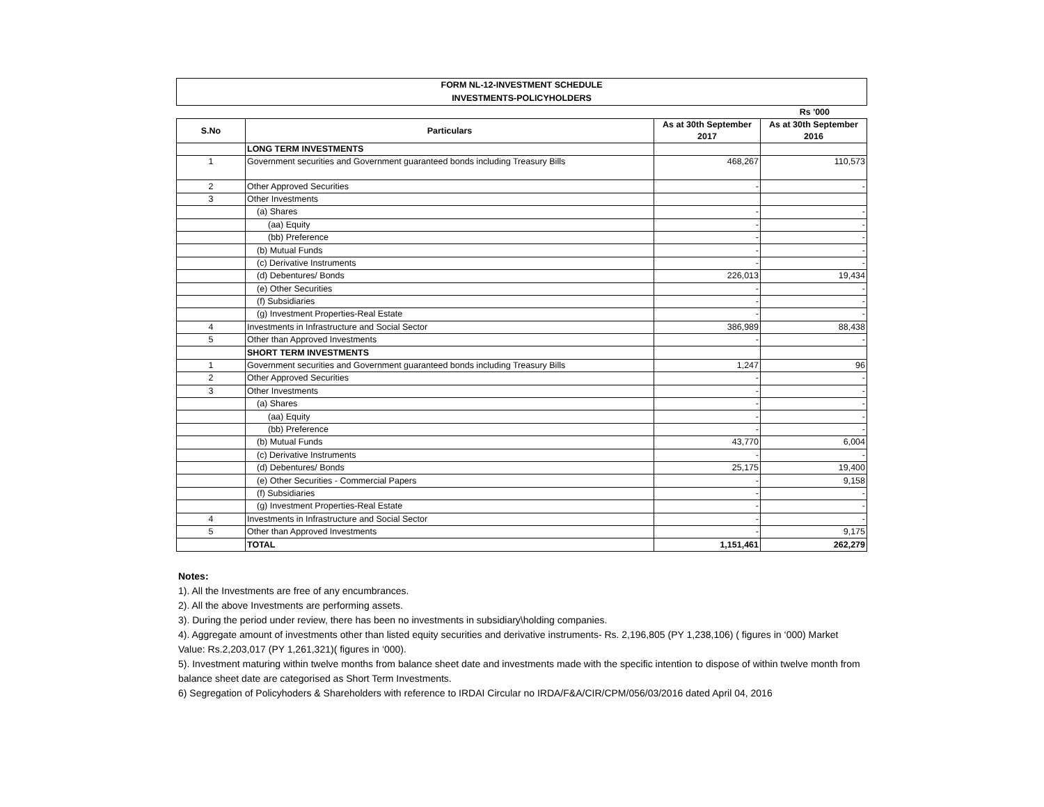FORM NL-12-INVESTMENT SCHEDULE
INVESTMENTS-POLICYHOLDERS
Rs '000
| S.No | Particulars | As at 30th September 2017 | As at 30th September 2016 |
| --- | --- | --- | --- |
| | LONG TERM INVESTMENTS | | |
| 1 | Government securities and Government guaranteed bonds including Treasury Bills | 468,267 | 110,573 |
| 2 | Other Approved Securities | - | - |
| 3 | Other Investments | | |
| | (a) Shares | - | - |
| | (aa) Equity | - | - |
| | (bb) Preference | - | - |
| | (b) Mutual Funds | - | - |
| | (c) Derivative Instruments | - | - |
| | (d) Debentures/ Bonds | 226,013 | 19,434 |
| | (e) Other Securities | - | - |
| | (f) Subsidiaries | - | - |
| | (g) Investment Properties-Real Estate | - | - |
| 4 | Investments in Infrastructure and Social Sector | 386,989 | 88,438 |
| 5 | Other than Approved Investments | - | - |
| | SHORT TERM INVESTMENTS | | |
| 1 | Government securities and Government guaranteed bonds including Treasury Bills | 1,247 | 96 |
| 2 | Other Approved Securities | - | - |
| 3 | Other Investments | - | - |
| | (a) Shares | - | - |
| | (aa) Equity | - | - |
| | (bb) Preference | - | - |
| | (b) Mutual Funds | 43,770 | 6,004 |
| | (c) Derivative Instruments | - | - |
| | (d) Debentures/ Bonds | 25,175 | 19,400 |
| | (e) Other Securities - Commercial Papers | - | 9,158 |
| | (f) Subsidiaries | - | - |
| | (g) Investment Properties-Real Estate | - | - |
| 4 | Investments in Infrastructure and Social Sector | - | - |
| 5 | Other than Approved Investments | - | 9,175 |
| | TOTAL | 1,151,461 | 262,279 |
Notes:
1). All the Investments are free of any encumbrances.
2). All the above Investments are performing assets.
3). During the period under review, there has been no investments in subsidiary\holding companies.
4). Aggregate amount of investments other than listed equity securities and derivative instruments- Rs. 2,196,805 (PY 1,238,106) ( figures in ‘000) Market Value: Rs.2,203,017 (PY 1,261,321)( figures in ‘000).
5). Investment maturing within twelve months from balance sheet date and investments made with the specific intention to dispose of within twelve month from balance sheet date are categorised as Short Term Investments.
6) Segregation of Policyhoders & Shareholders with reference to IRDAI Circular no IRDA/F&A/CIR/CPM/056/03/2016 dated April 04, 2016